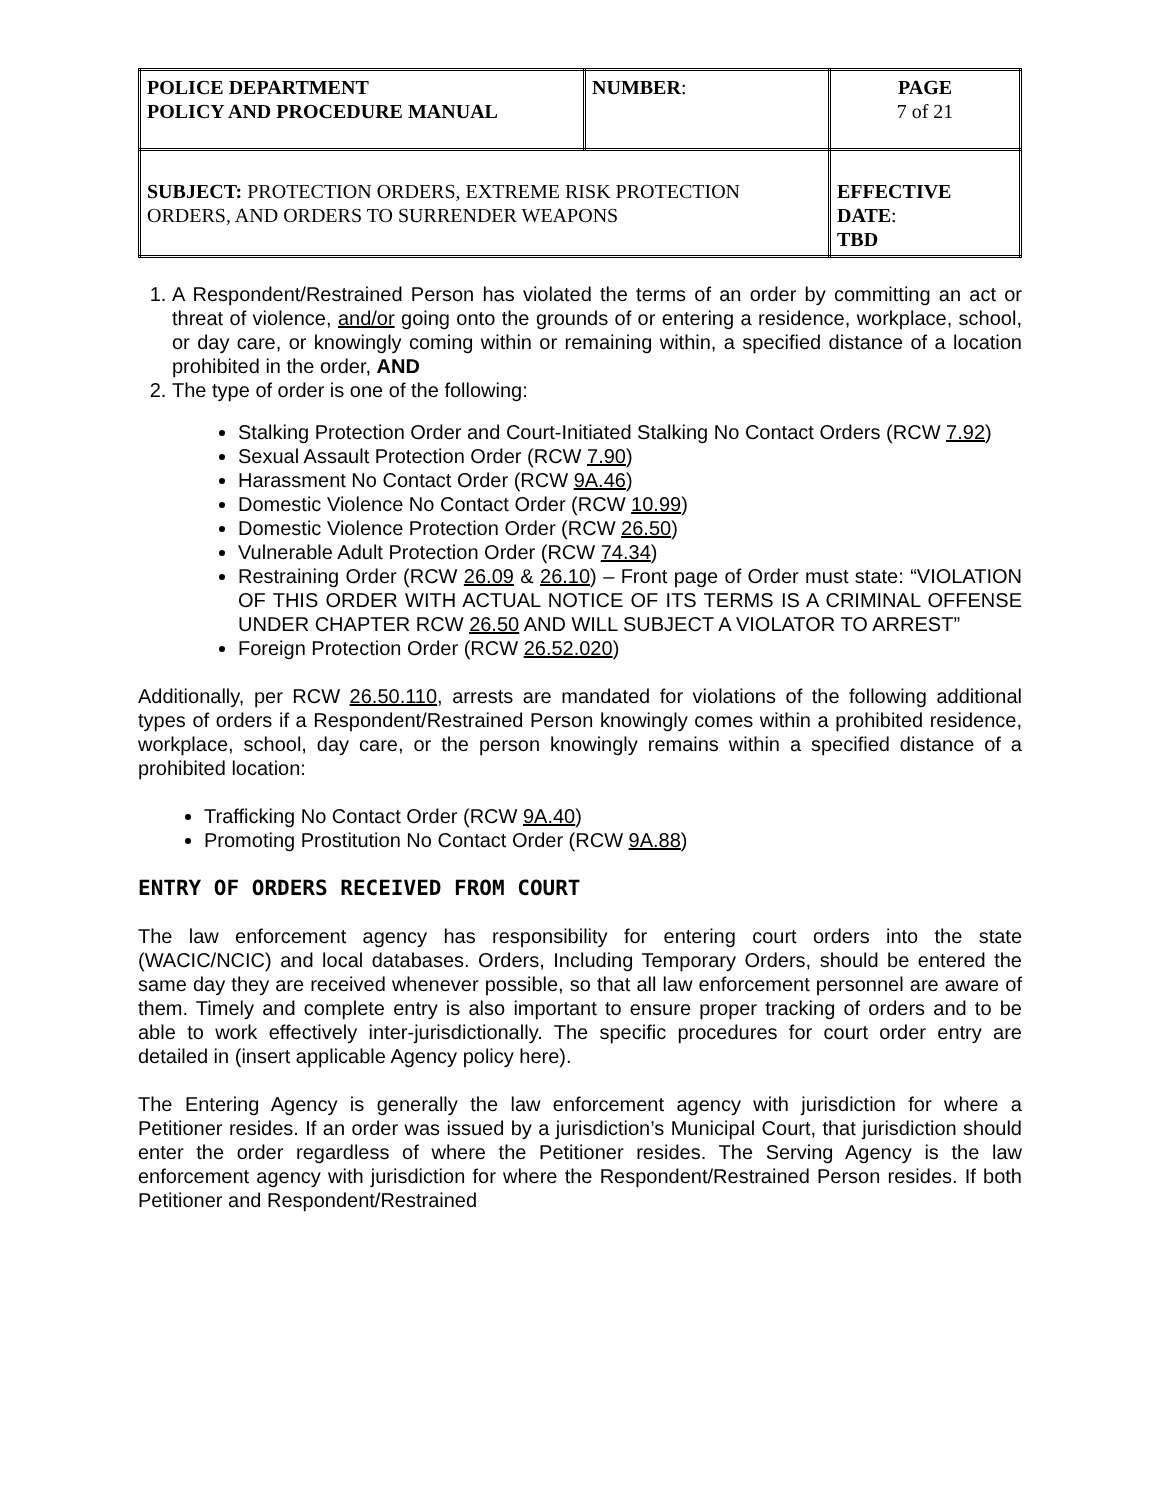| POLICE DEPARTMENT POLICY AND PROCEDURE MANUAL | NUMBER : | PAGE 7 of 21 |
| SUBJECT: PROTECTION ORDERS, EXTREME RISK PROTECTION ORDERS, AND ORDERS TO SURRENDER WEAPONS | | EFFECTIVE DATE : TBD |
1. A Respondent/Restrained Person has violated the terms of an order by committing an act or threat of violence, and/or going onto the grounds of or entering a residence, workplace, school, or day care, or knowingly coming within or remaining within, a specified distance of a location prohibited in the order, AND
2. The type of order is one of the following:
Stalking Protection Order and Court-Initiated Stalking No Contact Orders (RCW 7.92)
Sexual Assault Protection Order (RCW 7.90)
Harassment No Contact Order (RCW 9A.46)
Domestic Violence No Contact Order (RCW 10.99)
Domestic Violence Protection Order (RCW 26.50)
Vulnerable Adult Protection Order (RCW 74.34)
Restraining Order (RCW 26.09 & 26.10) – Front page of Order must state: “VIOLATION OF THIS ORDER WITH ACTUAL NOTICE OF ITS TERMS IS A CRIMINAL OFFENSE UNDER CHAPTER RCW 26.50 AND WILL SUBJECT A VIOLATOR TO ARREST”
Foreign Protection Order (RCW 26.52.020)
Additionally, per RCW 26.50.110, arrests are mandated for violations of the following additional types of orders if a Respondent/Restrained Person knowingly comes within a prohibited residence, workplace, school, day care, or the person knowingly remains within a specified distance of a prohibited location:
Trafficking No Contact Order (RCW 9A.40)
Promoting Prostitution No Contact Order (RCW 9A.88)
ENTRY OF ORDERS RECEIVED FROM COURT
The law enforcement agency has responsibility for entering court orders into the state (WACIC/NCIC) and local databases. Orders, Including Temporary Orders, should be entered the same day they are received whenever possible, so that all law enforcement personnel are aware of them. Timely and complete entry is also important to ensure proper tracking of orders and to be able to work effectively inter-jurisdictionally. The specific procedures for court order entry are detailed in (insert applicable Agency policy here).
The Entering Agency is generally the law enforcement agency with jurisdiction for where a Petitioner resides. If an order was issued by a jurisdiction’s Municipal Court, that jurisdiction should enter the order regardless of where the Petitioner resides. The Serving Agency is the law enforcement agency with jurisdiction for where the Respondent/Restrained Person resides. If both Petitioner and Respondent/Restrained